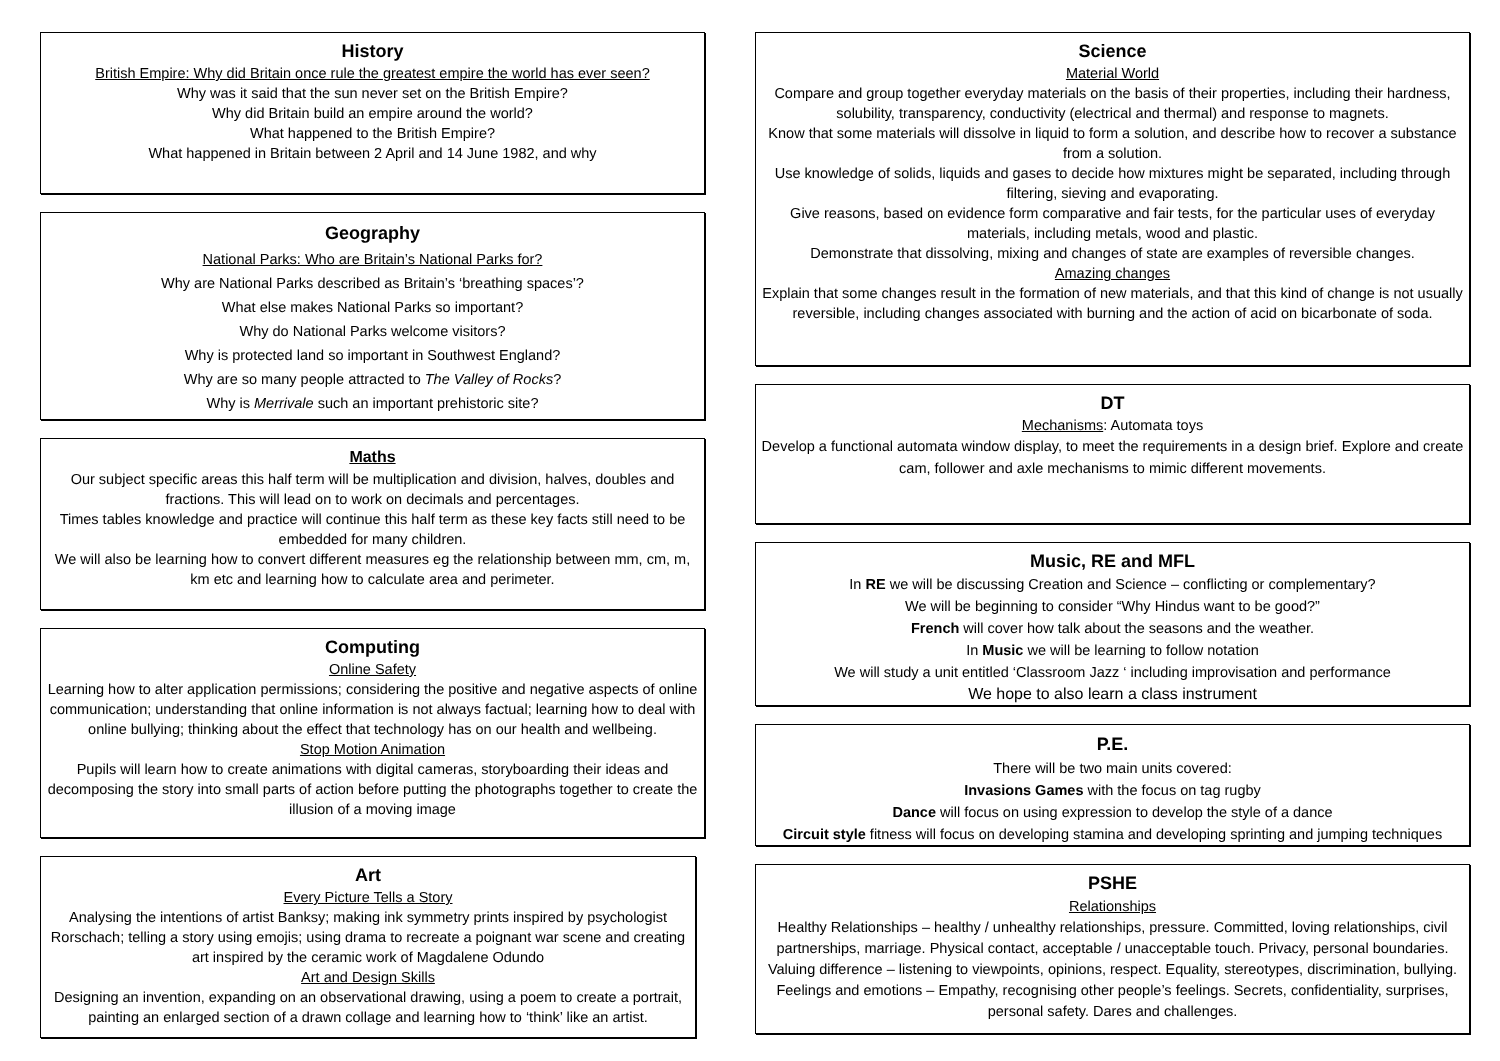History
British Empire: Why did Britain once rule the greatest empire the world has ever seen?
Why was it said that the sun never set on the British Empire?
Why did Britain build an empire around the world?
What happened to the British Empire?
What happened in Britain between 2 April and 14 June 1982, and why
Geography
National Parks: Who are Britain’s National Parks for?
Why are National Parks described as Britain’s ‘breathing spaces’?
What else makes National Parks so important?
Why do National Parks welcome visitors?
Why is protected land so important in Southwest England?
Why are so many people attracted to The Valley of Rocks?
Why is Merrivale such an important prehistoric site?
Maths
Our subject specific areas this half term will be multiplication and division, halves, doubles and fractions. This will lead on to work on decimals and percentages.
Times tables knowledge and practice will continue this half term as these key facts still need to be embedded for many children.
We will also be learning how to convert different measures eg the relationship between mm, cm, m, km etc and learning how to calculate area and perimeter.
Computing
Online Safety
Learning how to alter application permissions; considering the positive and negative aspects of online communication; understanding that online information is not always factual; learning how to deal with online bullying; thinking about the effect that technology has on our health and wellbeing.
Stop Motion Animation
Pupils will learn how to create animations with digital cameras, storyboarding their ideas and decomposing the story into small parts of action before putting the photographs together to create the illusion of a moving image
Art
Every Picture Tells a Story
Analysing the intentions of artist Banksy; making ink symmetry prints inspired by psychologist Rorschach; telling a story using emojis; using drama to recreate a poignant war scene and creating art inspired by the ceramic work of Magdalene Odundo
Art and Design Skills
Designing an invention, expanding on an observational drawing, using a poem to create a portrait, painting an enlarged section of a drawn collage and learning how to ‘think’ like an artist.
Science
Material World
Compare and group together everyday materials on the basis of their properties, including their hardness, solubility, transparency, conductivity (electrical and thermal) and response to magnets.
Know that some materials will dissolve in liquid to form a solution, and describe how to recover a substance from a solution.
Use knowledge of solids, liquids and gases to decide how mixtures might be separated, including through filtering, sieving and evaporating.
Give reasons, based on evidence form comparative and fair tests, for the particular uses of everyday materials, including metals, wood and plastic.
Demonstrate that dissolving, mixing and changes of state are examples of reversible changes.
Amazing changes
Explain that some changes result in the formation of new materials, and that this kind of change is not usually reversible, including changes associated with burning and the action of acid on bicarbonate of soda.
DT
Mechanisms: Automata toys
Develop a functional automata window display, to meet the requirements in a design brief. Explore and create cam, follower and axle mechanisms to mimic different movements.
Music, RE and MFL
In RE we will be discussing Creation and Science – conflicting or complementary?
We will be beginning to consider “Why Hindus want to be good?”
French will cover how talk about the seasons and the weather.
In Music we will be learning to follow notation
We will study a unit entitled ‘Classroom Jazz ‘ including improvisation and performance
We hope to also learn a class instrument
P.E.
There will be two main units covered:
Invasions Games with the focus on tag rugby
Dance will focus on using expression to develop the style of a dance
Circuit style fitness will focus on developing stamina and developing sprinting and jumping techniques
PSHE
Relationships
Healthy Relationships – healthy / unhealthy relationships, pressure. Committed, loving relationships, civil partnerships, marriage. Physical contact, acceptable / unacceptable touch. Privacy, personal boundaries. Valuing difference – listening to viewpoints, opinions, respect. Equality, stereotypes, discrimination, bullying. Feelings and emotions – Empathy, recognising other people’s feelings. Secrets, confidentiality, surprises, personal safety. Dares and challenges.